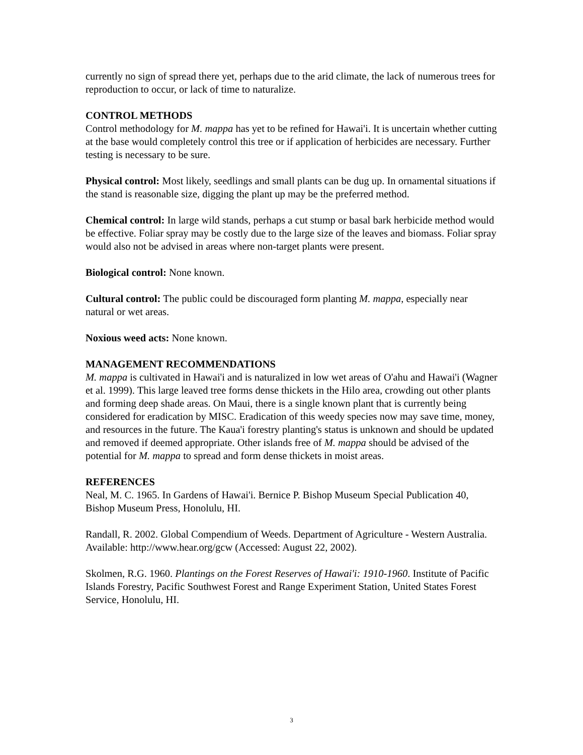currently no sign of spread there yet, perhaps due to the arid climate, the lack of numerous trees for reproduction to occur, or lack of time to naturalize.
CONTROL METHODS
Control methodology for M. mappa has yet to be refined for Hawai'i. It is uncertain whether cutting at the base would completely control this tree or if application of herbicides are necessary. Further testing is necessary to be sure.
Physical control: Most likely, seedlings and small plants can be dug up. In ornamental situations if the stand is reasonable size, digging the plant up may be the preferred method.
Chemical control: In large wild stands, perhaps a cut stump or basal bark herbicide method would be effective. Foliar spray may be costly due to the large size of the leaves and biomass. Foliar spray would also not be advised in areas where non-target plants were present.
Biological control: None known.
Cultural control: The public could be discouraged form planting M. mappa, especially near natural or wet areas.
Noxious weed acts: None known.
MANAGEMENT RECOMMENDATIONS
M. mappa is cultivated in Hawai'i and is naturalized in low wet areas of O'ahu and Hawai'i (Wagner et al. 1999). This large leaved tree forms dense thickets in the Hilo area, crowding out other plants and forming deep shade areas. On Maui, there is a single known plant that is currently being considered for eradication by MISC. Eradication of this weedy species now may save time, money, and resources in the future. The Kaua'i forestry planting's status is unknown and should be updated and removed if deemed appropriate. Other islands free of M. mappa should be advised of the potential for M. mappa to spread and form dense thickets in moist areas.
REFERENCES
Neal, M. C. 1965. In Gardens of Hawai'i. Bernice P. Bishop Museum Special Publication 40, Bishop Museum Press, Honolulu, HI.
Randall, R. 2002. Global Compendium of Weeds. Department of Agriculture - Western Australia. Available: http://www.hear.org/gcw (Accessed: August 22, 2002).
Skolmen, R.G. 1960. Plantings on the Forest Reserves of Hawai'i: 1910-1960. Institute of Pacific Islands Forestry, Pacific Southwest Forest and Range Experiment Station, United States Forest Service, Honolulu, HI.
3